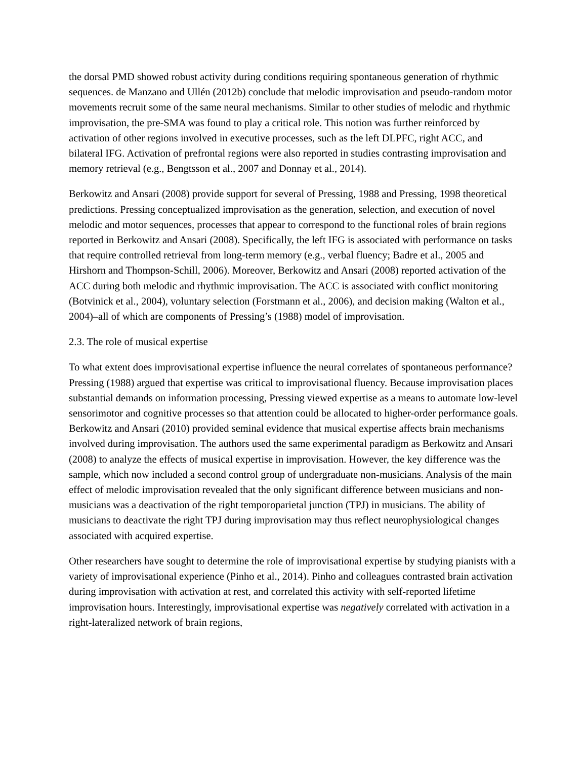the dorsal PMD showed robust activity during conditions requiring spontaneous generation of rhythmic sequences. de Manzano and Ullén (2012b) conclude that melodic improvisation and pseudo-random motor movements recruit some of the same neural mechanisms. Similar to other studies of melodic and rhythmic improvisation, the pre-SMA was found to play a critical role. This notion was further reinforced by activation of other regions involved in executive processes, such as the left DLPFC, right ACC, and bilateral IFG. Activation of prefrontal regions were also reported in studies contrasting improvisation and memory retrieval (e.g., Bengtsson et al., 2007 and Donnay et al., 2014).
Berkowitz and Ansari (2008) provide support for several of Pressing, 1988 and Pressing, 1998 theoretical predictions. Pressing conceptualized improvisation as the generation, selection, and execution of novel melodic and motor sequences, processes that appear to correspond to the functional roles of brain regions reported in Berkowitz and Ansari (2008). Specifically, the left IFG is associated with performance on tasks that require controlled retrieval from long-term memory (e.g., verbal fluency; Badre et al., 2005 and Hirshorn and Thompson-Schill, 2006). Moreover, Berkowitz and Ansari (2008) reported activation of the ACC during both melodic and rhythmic improvisation. The ACC is associated with conflict monitoring (Botvinick et al., 2004), voluntary selection (Forstmann et al., 2006), and decision making (Walton et al., 2004)‒all of which are components of Pressing’s (1988) model of improvisation.
2.3. The role of musical expertise
To what extent does improvisational expertise influence the neural correlates of spontaneous performance? Pressing (1988) argued that expertise was critical to improvisational fluency. Because improvisation places substantial demands on information processing, Pressing viewed expertise as a means to automate low-level sensorimotor and cognitive processes so that attention could be allocated to higher-order performance goals. Berkowitz and Ansari (2010) provided seminal evidence that musical expertise affects brain mechanisms involved during improvisation. The authors used the same experimental paradigm as Berkowitz and Ansari (2008) to analyze the effects of musical expertise in improvisation. However, the key difference was the sample, which now included a second control group of undergraduate non-musicians. Analysis of the main effect of melodic improvisation revealed that the only significant difference between musicians and non-musicians was a deactivation of the right temporoparietal junction (TPJ) in musicians. The ability of musicians to deactivate the right TPJ during improvisation may thus reflect neurophysiological changes associated with acquired expertise.
Other researchers have sought to determine the role of improvisational expertise by studying pianists with a variety of improvisational experience (Pinho et al., 2014). Pinho and colleagues contrasted brain activation during improvisation with activation at rest, and correlated this activity with self-reported lifetime improvisation hours. Interestingly, improvisational expertise was negatively correlated with activation in a right-lateralized network of brain regions,